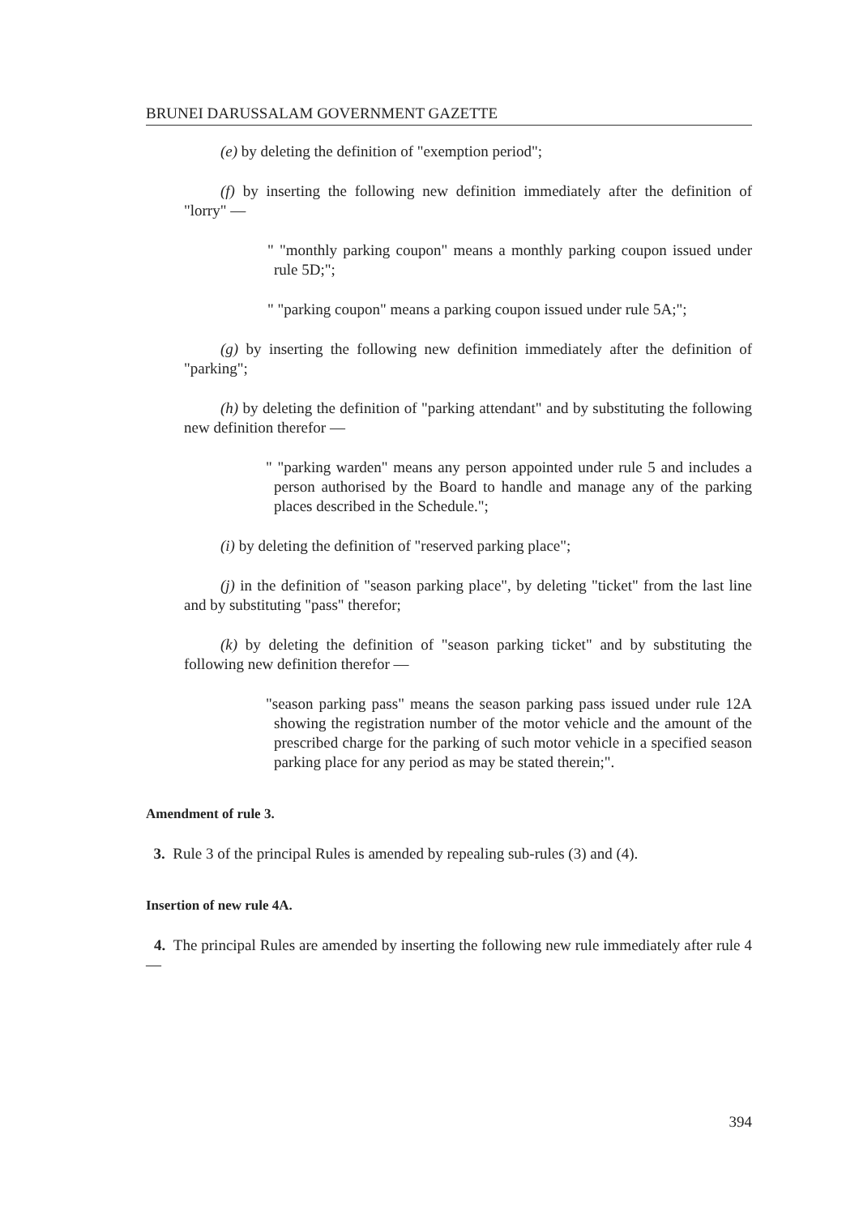BRUNEI DARUSSALAM GOVERNMENT GAZETTE
(e) by deleting the definition of "exemption period";
(f) by inserting the following new definition immediately after the definition of "lorry" —
" "monthly parking coupon" means a monthly parking coupon issued under rule 5D;";
" "parking coupon" means a parking coupon issued under rule 5A;";
(g) by inserting the following new definition immediately after the definition of "parking";
(h) by deleting the definition of "parking attendant" and by substituting the following new definition therefor —
" "parking warden" means any person appointed under rule 5 and includes a person authorised by the Board to handle and manage any of the parking places described in the Schedule.";
(i) by deleting the definition of "reserved parking place";
(j) in the definition of "season parking place", by deleting "ticket" from the last line and by substituting "pass" therefor;
(k) by deleting the definition of "season parking ticket" and by substituting the following new definition therefor —
"season parking pass" means the season parking pass issued under rule 12A showing the registration number of the motor vehicle and the amount of the prescribed charge for the parking of such motor vehicle in a specified season parking place for any period as may be stated therein;".
Amendment of rule 3.
3. Rule 3 of the principal Rules is amended by repealing sub-rules (3) and (4).
Insertion of new rule 4A.
4. The principal Rules are amended by inserting the following new rule immediately after rule 4 —
394